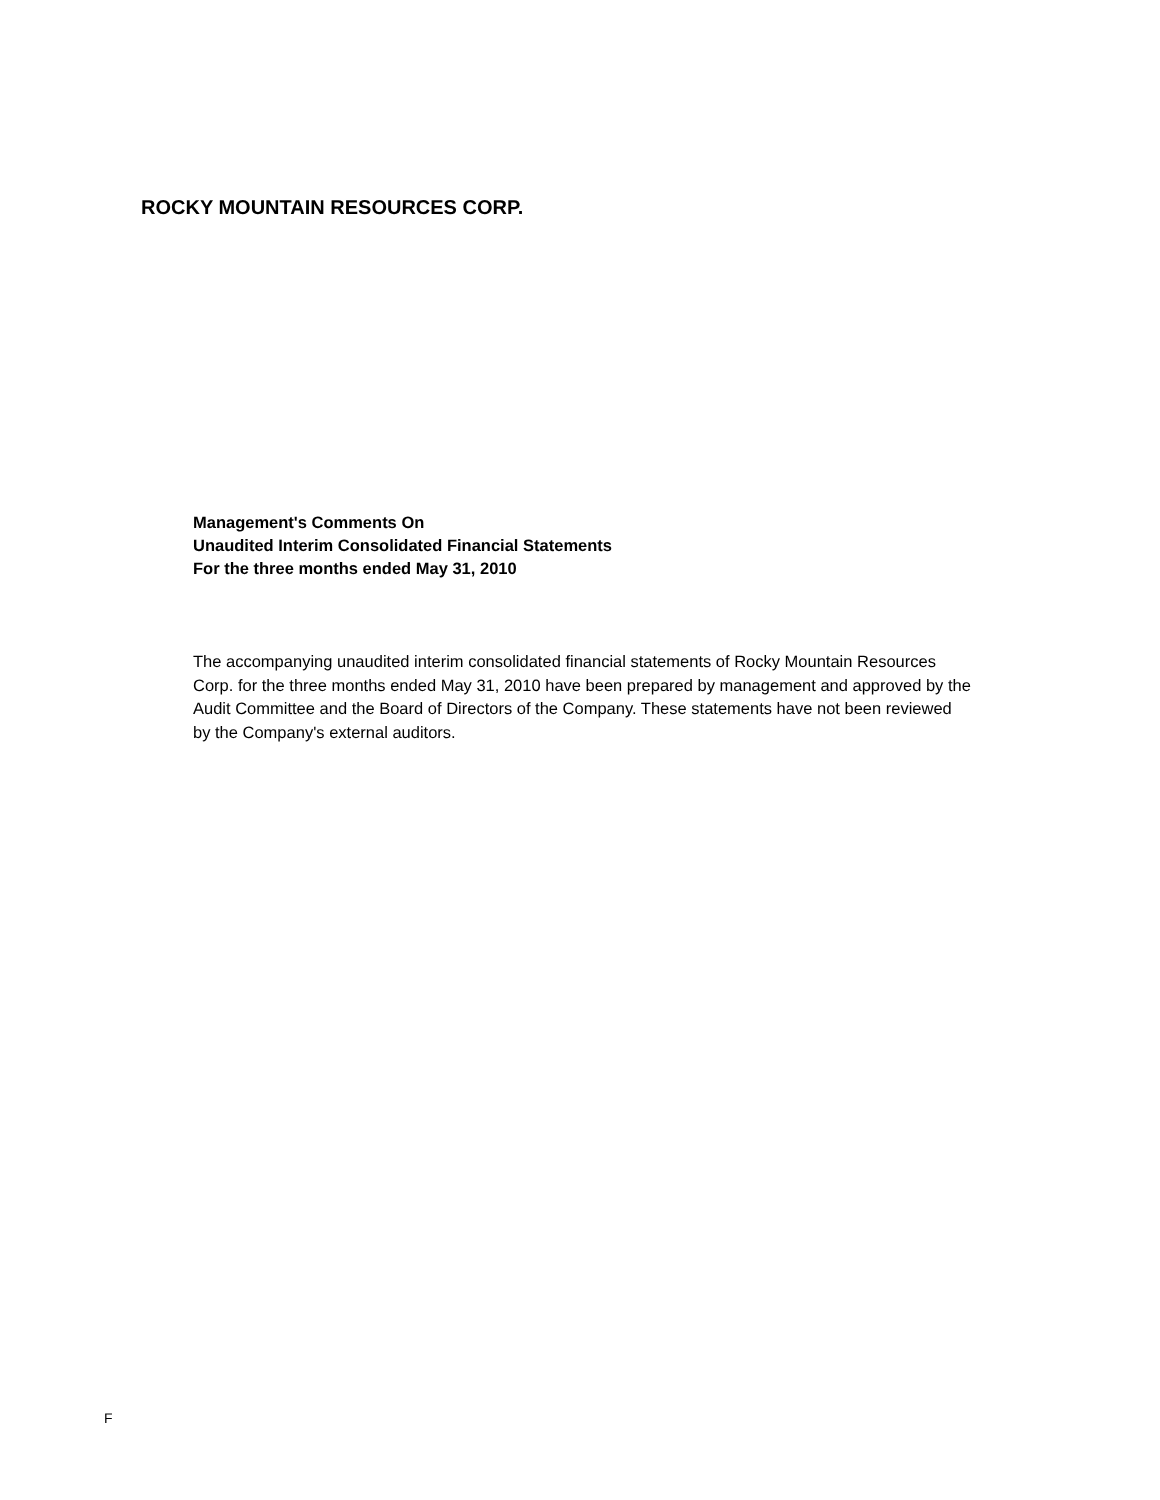ROCKY MOUNTAIN RESOURCES CORP.
Management's Comments On
Unaudited Interim Consolidated Financial Statements
For the three months ended May 31, 2010
The accompanying unaudited interim consolidated financial statements of Rocky Mountain Resources Corp. for the three months ended May 31, 2010 have been prepared by management and approved by the Audit Committee and the Board of Directors of the Company. These statements have not been reviewed by the Company's external auditors.
F